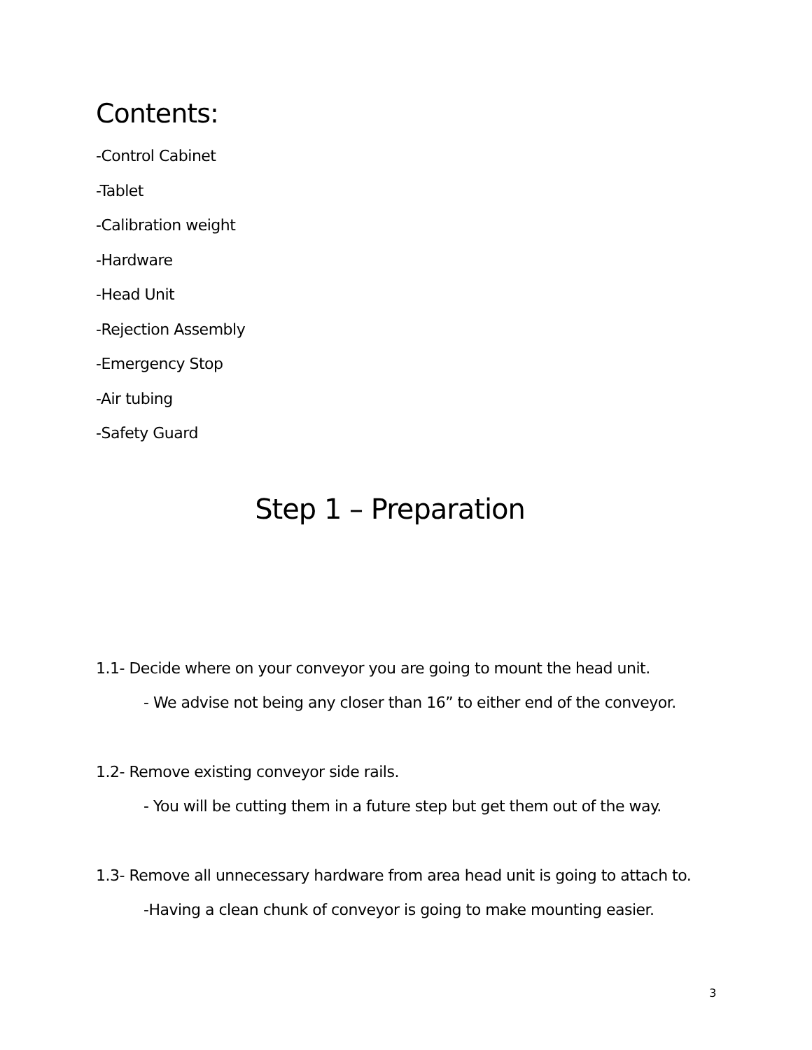Contents:
-Control Cabinet
-Tablet
-Calibration weight
-Hardware
-Head Unit
-Rejection Assembly
-Emergency Stop
-Air tubing
-Safety Guard
Step 1 – Preparation
1.1- Decide where on your conveyor you are going to mount the head unit.
- We advise not being any closer than 16” to either end of the conveyor.
1.2- Remove existing conveyor side rails.
- You will be cutting them in a future step but get them out of the way.
1.3- Remove all unnecessary hardware from area head unit is going to attach to.
-Having a clean chunk of conveyor is going to make mounting easier.
3